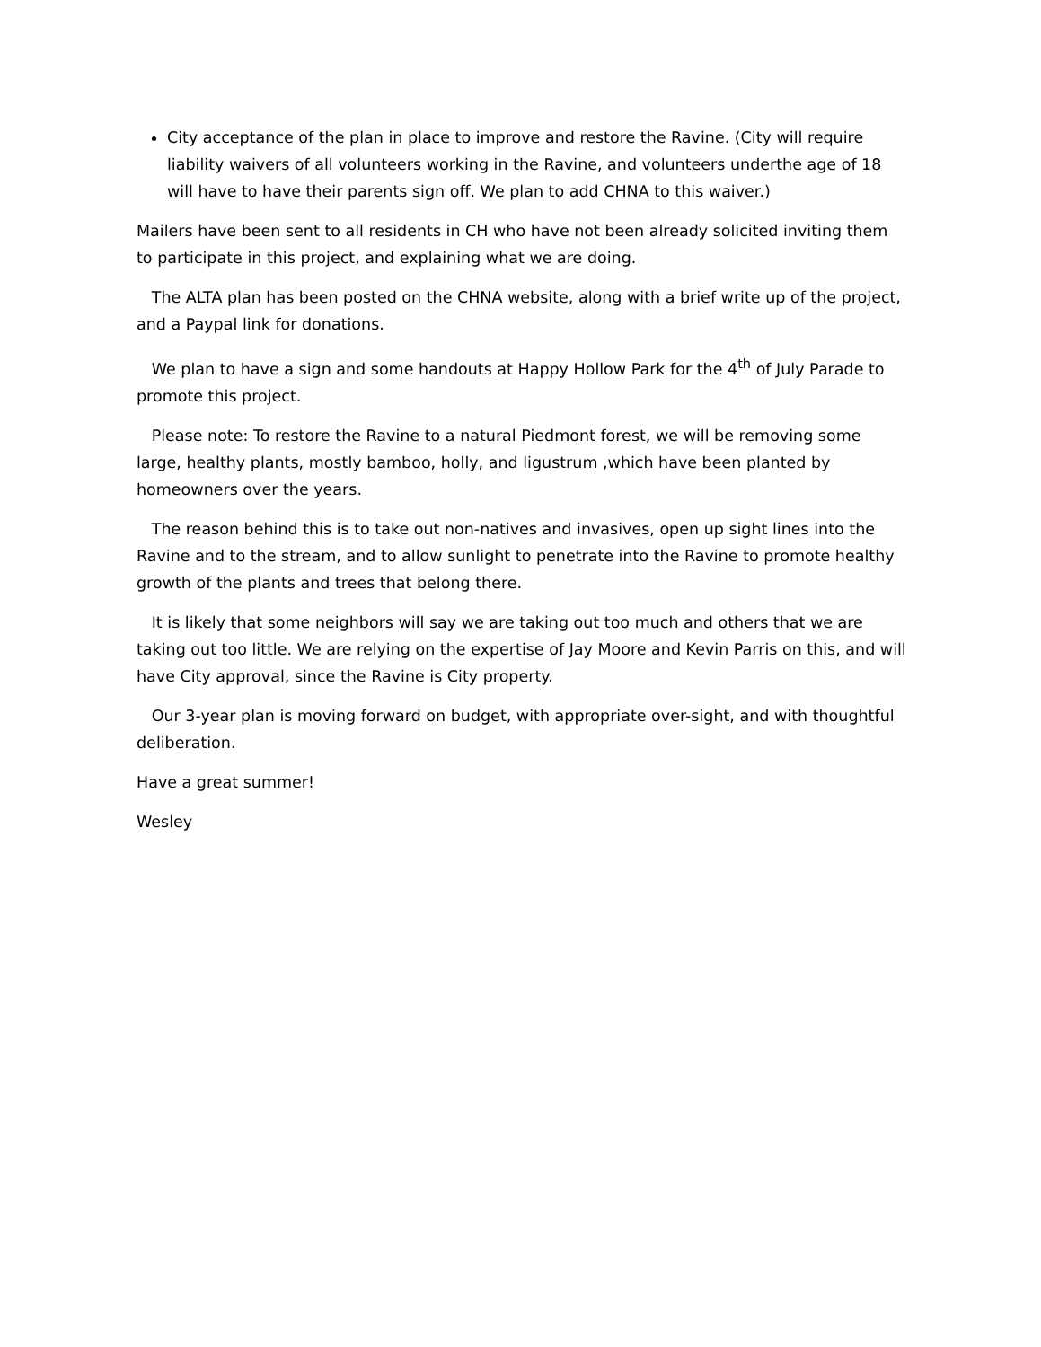City acceptance of the plan in place to improve and restore the Ravine. (City will require liability waivers of all volunteers working in the Ravine, and volunteers underthe age of 18 will have to have their parents sign off. We plan to add CHNA to this waiver.)
Mailers have been sent to all residents in CH who have not been already solicited inviting them to participate in this project, and explaining what we are doing.
The ALTA plan has been posted on the CHNA website, along with a brief write up of the project, and a Paypal link for donations.
We plan to have a sign and some handouts at Happy Hollow Park for the 4<sup>th</sup> of July Parade to promote this project.
Please note: To restore the Ravine to a natural Piedmont forest, we will be removing some large, healthy plants, mostly bamboo, holly, and ligustrum ,which have been planted by homeowners over the years.
The reason behind this is to take out non-natives and invasives, open up sight lines into the Ravine and to the stream, and to allow sunlight to penetrate into the Ravine to promote healthy growth of the plants and trees that belong there.
It is likely that some neighbors will say we are taking out too much and others that we are taking out too little. We are relying on the expertise of Jay Moore and Kevin Parris on this, and will have City approval, since the Ravine is City property.
Our 3-year plan is moving forward on budget, with appropriate over-sight, and with thoughtful deliberation.
Have a great summer!
Wesley